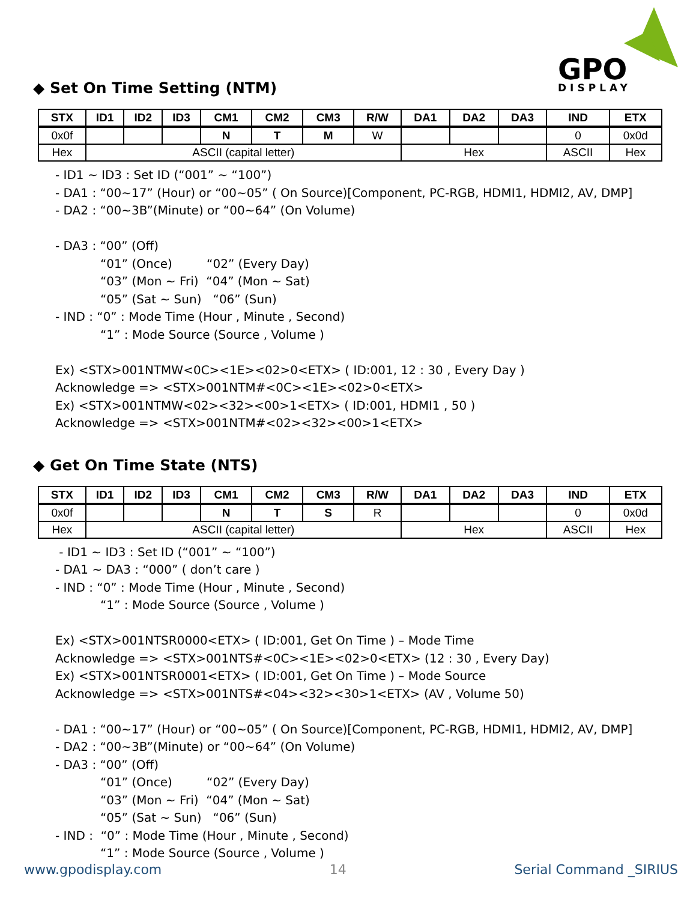GPO
DISPLAY
◆ Set On Time Setting (NTM)
| STX | ID1 | ID2 | ID3 | CM1 | CM2 | CM3 | R/W | DA1 | DA2 | DA3 | IND | ETX |
| --- | --- | --- | --- | --- | --- | --- | --- | --- | --- | --- | --- | --- |
| 0x0f | | | | N | T | M | W | | | | 0 | 0x0d |
| Hex | ASCII (capital letter) | | | | | | | Hex | | | ASCII | Hex |
- ID1 ~ ID3 : Set ID (“001” ~ “100”)
- DA1 : “00~17” (Hour) or “00~05” ( On Source)[Component, PC-RGB, HDMI1, HDMI2, AV, DMP]
- DA2 : “00~3B”(Minute) or “00~64” (On Volume)
- DA3 : “00” (Off)
“01” (Once) “02” (Every Day)
“03” (Mon ~ Fri) “04” (Mon ~ Sat)
“05” (Sat ~ Sun) “06” (Sun)
- IND : “0” : Mode Time (Hour , Minute , Second)
“1” : Mode Source (Source , Volume )
Ex) <STX>001NTMW<0C><1E><02>0<ETX> ( ID:001, 12 : 30 , Every Day )
Acknowledge => <STX>001NTM#<0C><1E><02>0<ETX>
Ex) <STX>001NTMW<02><32><00>1<ETX> ( ID:001, HDMI1 , 50 )
Acknowledge => <STX>001NTM#<02><32><00>1<ETX>
◆ Get On Time State (NTS)
| STX | ID1 | ID2 | ID3 | CM1 | CM2 | CM3 | R/W | DA1 | DA2 | DA3 | IND | ETX |
| --- | --- | --- | --- | --- | --- | --- | --- | --- | --- | --- | --- | --- |
| 0x0f | | | | N | T | S | R | | | | 0 | 0x0d |
| Hex | ASCII (capital letter) | | | | | | | Hex | | | ASCII | Hex |
- ID1 ~ ID3 : Set ID (“001” ~ “100”)
- DA1 ~ DA3 : “000” ( don’t care )
- IND : “0” : Mode Time (Hour , Minute , Second)
“1” : Mode Source (Source , Volume )
Ex) <STX>001NTSR0000<ETX> ( ID:001, Get On Time ) – Mode Time
Acknowledge => <STX>001NTS#<0C><1E><02>0<ETX> (12 : 30 , Every Day)
Ex) <STX>001NTSR0001<ETX> ( ID:001, Get On Time ) – Mode Source
Acknowledge => <STX>001NTS#<04><32><30>1<ETX> (AV , Volume 50)
- DA1 : “00~17” (Hour) or “00~05” ( On Source)[Component, PC-RGB, HDMI1, HDMI2, AV, DMP]
- DA2 : “00~3B”(Minute) or “00~64” (On Volume)
- DA3 : “00” (Off)
“01” (Once) “02” (Every Day)
“03” (Mon ~ Fri) “04” (Mon ~ Sat)
“05” (Sat ~ Sun) “06” (Sun)
- IND : “0” : Mode Time (Hour , Minute , Second)
“1” : Mode Source (Source , Volume )
www.gpodisplay.com 14 Serial Command _SIRIUS